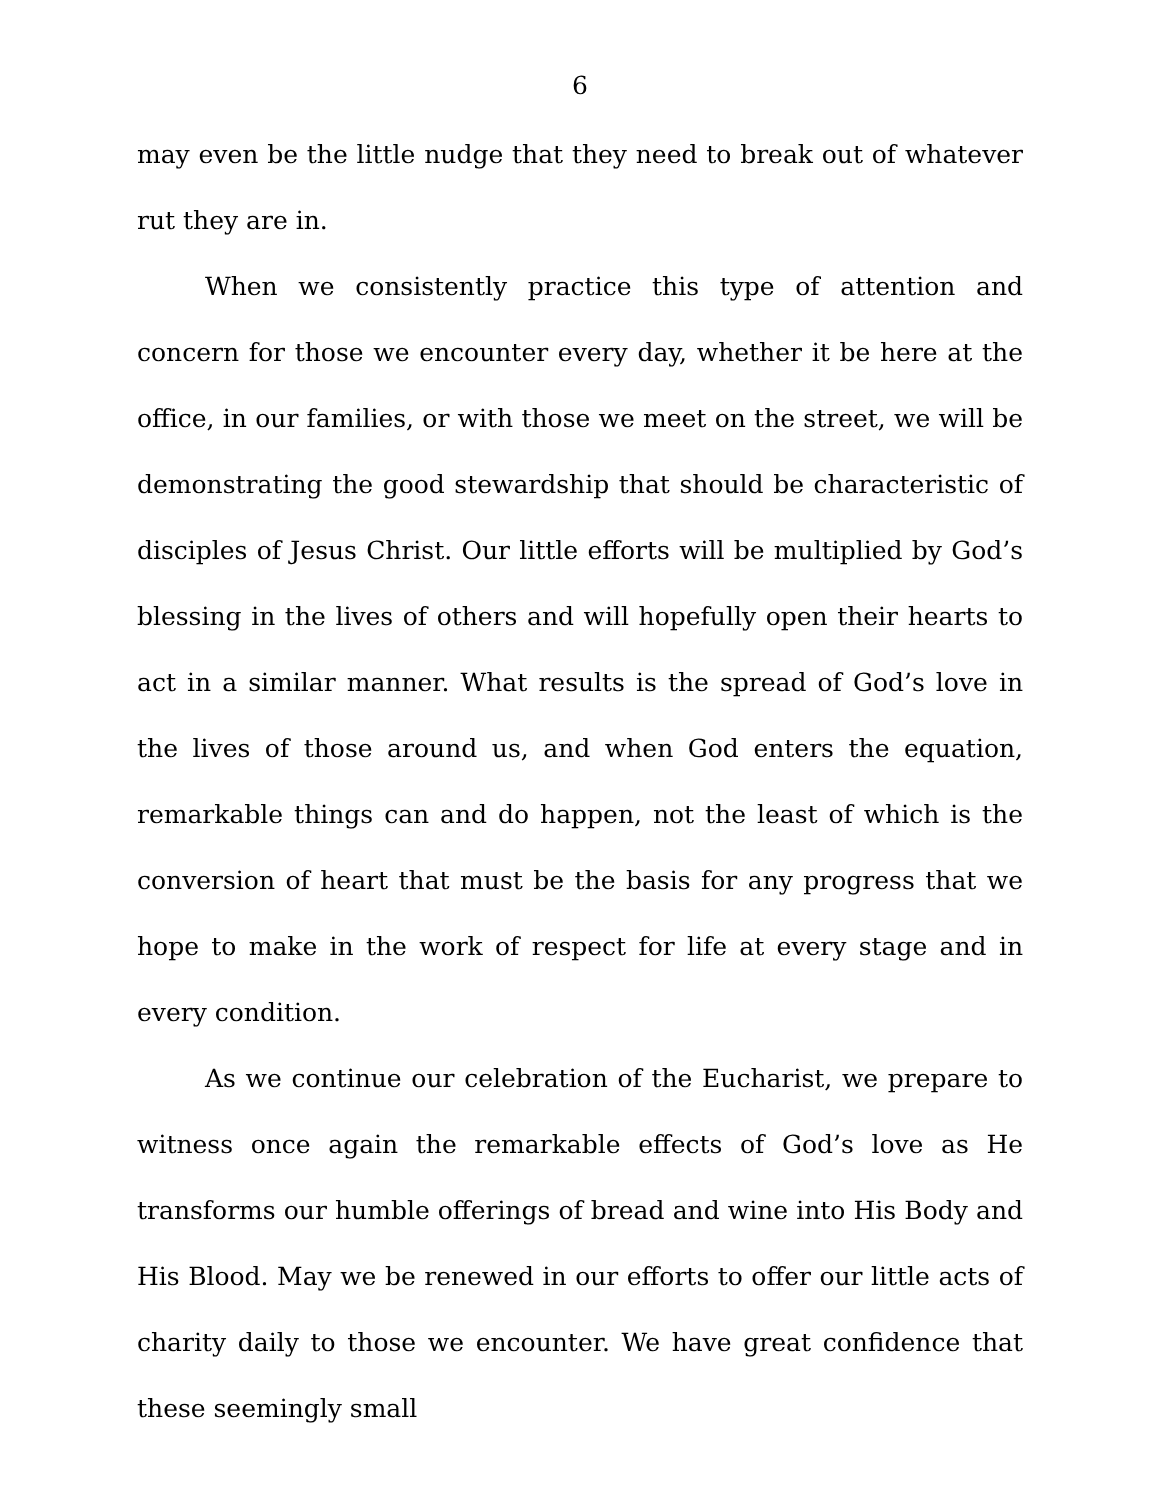6
may even be the little nudge that they need to break out of whatever rut they are in.
When we consistently practice this type of attention and concern for those we encounter every day, whether it be here at the office, in our families, or with those we meet on the street, we will be demonstrating the good stewardship that should be characteristic of disciples of Jesus Christ. Our little efforts will be multiplied by God’s blessing in the lives of others and will hopefully open their hearts to act in a similar manner. What results is the spread of God’s love in the lives of those around us, and when God enters the equation, remarkable things can and do happen, not the least of which is the conversion of heart that must be the basis for any progress that we hope to make in the work of respect for life at every stage and in every condition.
As we continue our celebration of the Eucharist, we prepare to witness once again the remarkable effects of God’s love as He transforms our humble offerings of bread and wine into His Body and His Blood. May we be renewed in our efforts to offer our little acts of charity daily to those we encounter. We have great confidence that these seemingly small